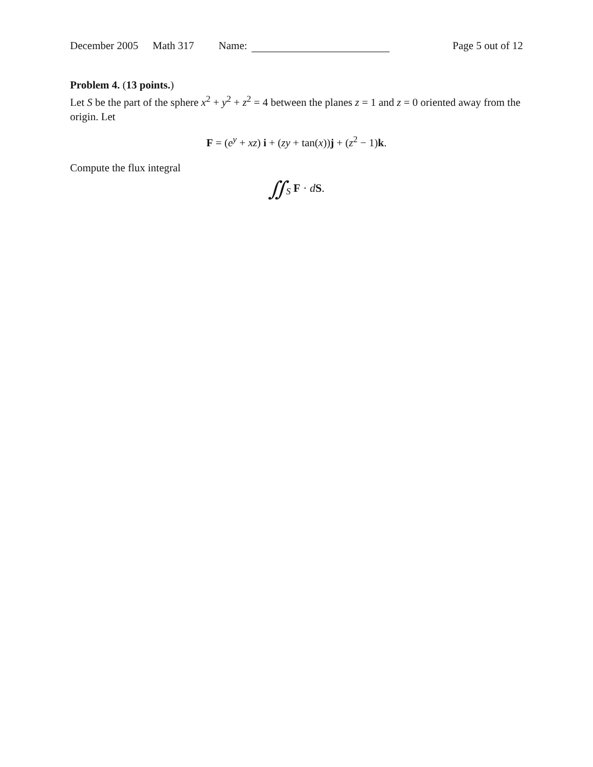December 2005 Math 317 Name: Page 5 out of 12
Problem 4. (13 points.)
Let S be the part of the sphere x<sup>2</sup> + y<sup>2</sup> + z<sup>2</sup> = 4 between the planes z = 1 and z = 0 oriented away from the origin. Let
F = (e<sup>y</sup> + xz) i + (zy + tan(x))j + (z<sup>2</sup> − 1)k.
Compute the flux integral
∬<sub>S</sub> F · dS.